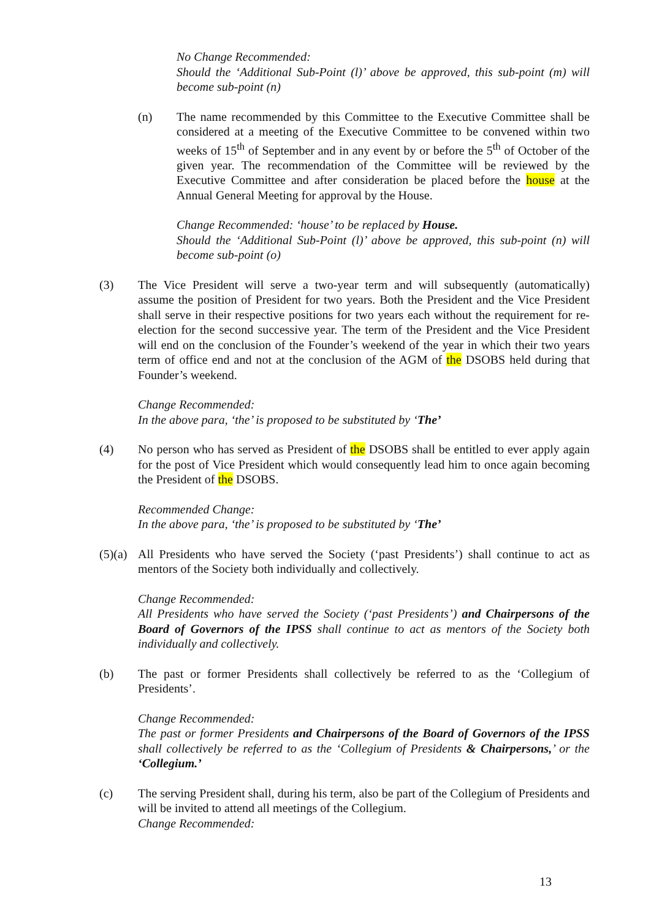No Change Recommended:
Should the ‘Additional Sub-Point (l)’ above be approved, this sub-point (m) will become sub-point (n)
(n) The name recommended by this Committee to the Executive Committee shall be considered at a meeting of the Executive Committee to be convened within two weeks of 15<sup>th</sup> of September and in any event by or before the 5<sup>th</sup> of October of the given year. The recommendation of the Committee will be reviewed by the Executive Committee and after consideration be placed before the house at the Annual General Meeting for approval by the House.
Change Recommended: ‘house’ to be replaced by House.
Should the ‘Additional Sub-Point (l)’ above be approved, this sub-point (n) will become sub-point (o)
(3) The Vice President will serve a two-year term and will subsequently (automatically) assume the position of President for two years. Both the President and the Vice President shall serve in their respective positions for two years each without the requirement for re-election for the second successive year. The term of the President and the Vice President will end on the conclusion of the Founder’s weekend of the year in which their two years term of office end and not at the conclusion of the AGM of the DSOBS held during that Founder’s weekend.
Change Recommended:
In the above para, ‘the’ is proposed to be substituted by ‘The’
(4) No person who has served as President of the DSOBS shall be entitled to ever apply again for the post of Vice President which would consequently lead him to once again becoming the President of the DSOBS.
Recommended Change:
In the above para, ‘the’ is proposed to be substituted by ‘The’
(5)(a)
All Presidents who have served the Society (‘past Presidents’) shall continue to act as mentors of the Society both individually and collectively.
Change Recommended:
All Presidents who have served the Society (‘past Presidents’) and Chairpersons of the Board of Governors of the IPSS shall continue to act as mentors of the Society both individually and collectively.
(b) The past or former Presidents shall collectively be referred to as the ‘Collegium of Presidents’.
Change Recommended:
The past or former Presidents and Chairpersons of the Board of Governors of the IPSS shall collectively be referred to as the ‘Collegium of Presidents & Chairpersons,’ or the ‘Collegium.’
(c) The serving President shall, during his term, also be part of the Collegium of Presidents and will be invited to attend all meetings of the Collegium.
Change Recommended:
13